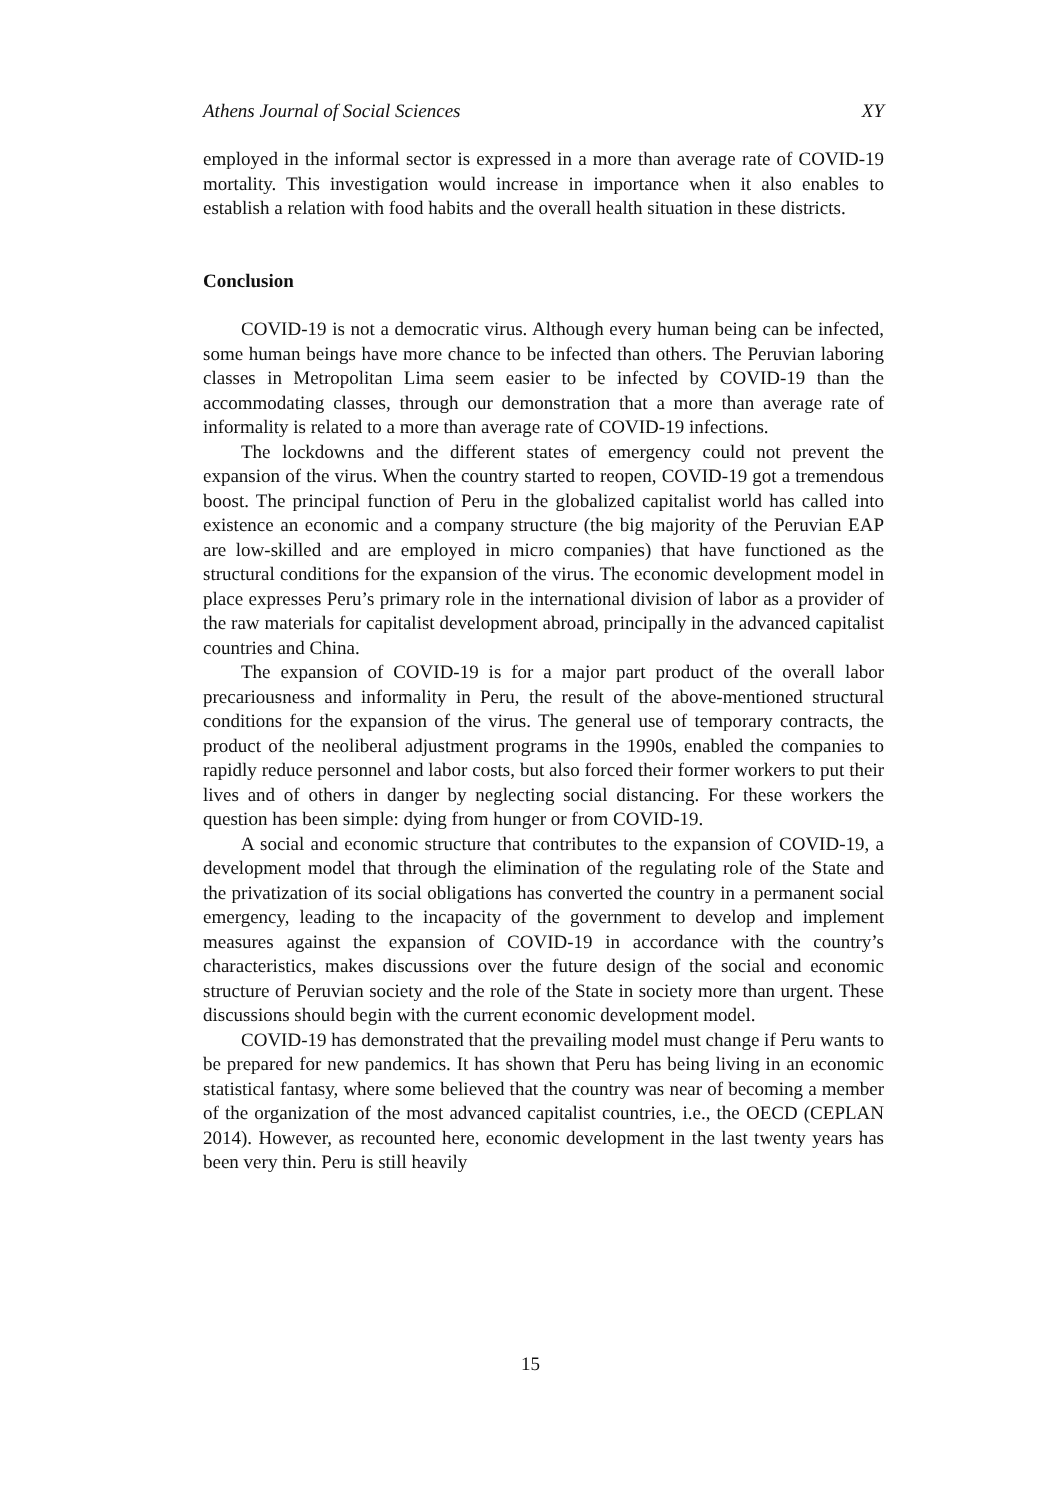Athens Journal of Social Sciences XY
employed in the informal sector is expressed in a more than average rate of COVID-19 mortality. This investigation would increase in importance when it also enables to establish a relation with food habits and the overall health situation in these districts.
Conclusion
COVID-19 is not a democratic virus. Although every human being can be infected, some human beings have more chance to be infected than others. The Peruvian laboring classes in Metropolitan Lima seem easier to be infected by COVID-19 than the accommodating classes, through our demonstration that a more than average rate of informality is related to a more than average rate of COVID-19 infections.
The lockdowns and the different states of emergency could not prevent the expansion of the virus. When the country started to reopen, COVID-19 got a tremendous boost. The principal function of Peru in the globalized capitalist world has called into existence an economic and a company structure (the big majority of the Peruvian EAP are low-skilled and are employed in micro companies) that have functioned as the structural conditions for the expansion of the virus. The economic development model in place expresses Peru’s primary role in the international division of labor as a provider of the raw materials for capitalist development abroad, principally in the advanced capitalist countries and China.
The expansion of COVID-19 is for a major part product of the overall labor precariousness and informality in Peru, the result of the above-mentioned structural conditions for the expansion of the virus. The general use of temporary contracts, the product of the neoliberal adjustment programs in the 1990s, enabled the companies to rapidly reduce personnel and labor costs, but also forced their former workers to put their lives and of others in danger by neglecting social distancing. For these workers the question has been simple: dying from hunger or from COVID-19.
A social and economic structure that contributes to the expansion of COVID-19, a development model that through the elimination of the regulating role of the State and the privatization of its social obligations has converted the country in a permanent social emergency, leading to the incapacity of the government to develop and implement measures against the expansion of COVID-19 in accordance with the country’s characteristics, makes discussions over the future design of the social and economic structure of Peruvian society and the role of the State in society more than urgent. These discussions should begin with the current economic development model.
COVID-19 has demonstrated that the prevailing model must change if Peru wants to be prepared for new pandemics. It has shown that Peru has being living in an economic statistical fantasy, where some believed that the country was near of becoming a member of the organization of the most advanced capitalist countries, i.e., the OECD (CEPLAN 2014). However, as recounted here, economic development in the last twenty years has been very thin. Peru is still heavily
15